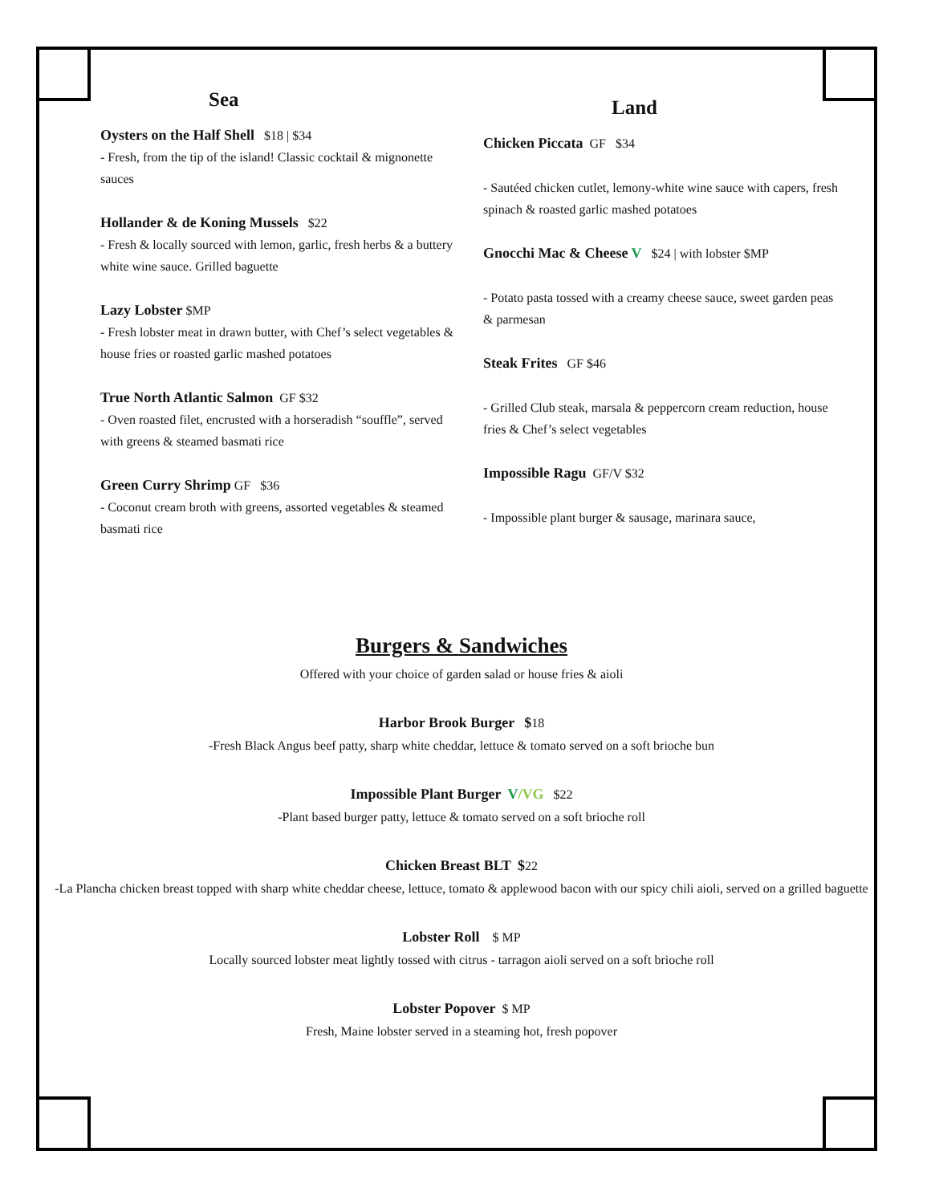Sea
Oysters on the Half Shell $18 | $34
- Fresh, from the tip of the island! Classic cocktail & mignonette sauces
Hollander & de Koning Mussels $22
- Fresh & locally sourced with lemon, garlic, fresh herbs & a buttery white wine sauce. Grilled baguette
Lazy Lobster $MP
- Fresh lobster meat in drawn butter, with Chef’s select vegetables & house fries or roasted garlic mashed potatoes
True North Atlantic Salmon GF $32
- Oven roasted filet, encrusted with a horseradish “souffle”, served with greens & steamed basmati rice
Green Curry Shrimp GF $36
- Coconut cream broth with greens, assorted vegetables & steamed basmati rice
Land
Chicken Piccata GF $34
- Sautéed chicken cutlet, lemony-white wine sauce with capers, fresh spinach & roasted garlic mashed potatoes
Gnocchi Mac & Cheese V $24 | with lobster $MP
- Potato pasta tossed with a creamy cheese sauce, sweet garden peas & parmesan
Steak Frites GF $46
- Grilled Club steak, marsala & peppercorn cream reduction, house fries & Chef’s select vegetables
Impossible Ragu GF/V $32
- Impossible plant burger & sausage, marinara sauce,
Burgers & Sandwiches
Offered with your choice of garden salad or house fries & aioli
Harbor Brook Burger $18
-Fresh Black Angus beef patty, sharp white cheddar, lettuce & tomato served on a soft brioche bun
Impossible Plant Burger V/VG $22
-Plant based burger patty, lettuce & tomato served on a soft brioche roll
Chicken Breast BLT $22
-La Plancha chicken breast topped with sharp white cheddar cheese, lettuce, tomato & applewood bacon with our spicy chili aioli, served on a grilled baguette
Lobster Roll $ MP
Locally sourced lobster meat lightly tossed with citrus - tarragon aioli served on a soft brioche roll
Lobster Popover $ MP
Fresh, Maine lobster served in a steaming hot, fresh popover